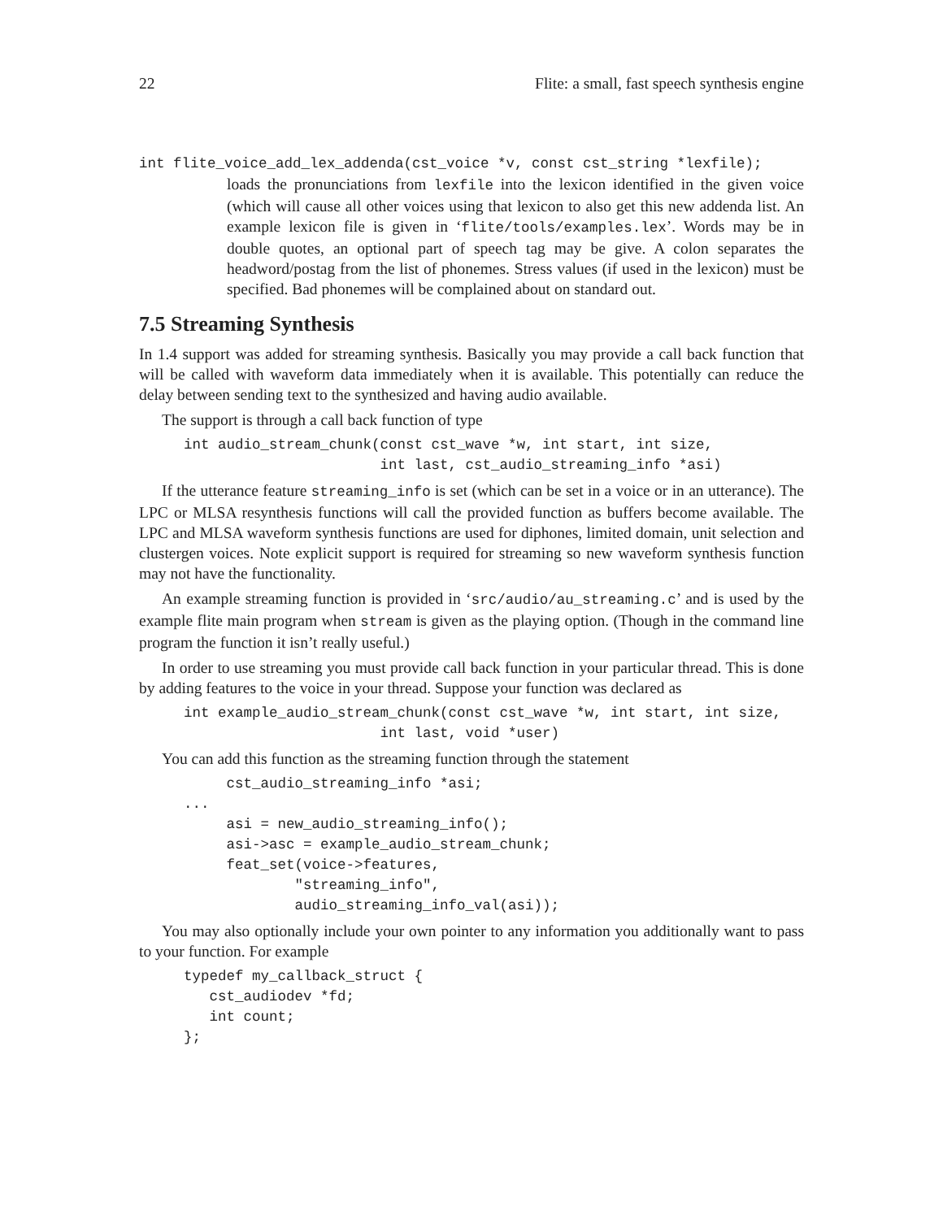22 Flite: a small, fast speech synthesis engine
int flite_voice_add_lex_addenda(cst_voice *v, const cst_string *lexfile);
loads the pronunciations from lexfile into the lexicon identified in the given voice (which will cause all other voices using that lexicon to also get this new addenda list. An example lexicon file is given in ‘flite/tools/examples.lex’. Words may be in double quotes, an optional part of speech tag may be give. A colon separates the headword/postag from the list of phonemes. Stress values (if used in the lexicon) must be specified. Bad phonemes will be complained about on standard out.
7.5 Streaming Synthesis
In 1.4 support was added for streaming synthesis. Basically you may provide a call back function that will be called with waveform data immediately when it is available. This potentially can reduce the delay between sending text to the synthesized and having audio available.
The support is through a call back function of type
int audio_stream_chunk(const cst_wave *w, int start, int size,
                       int last, cst_audio_streaming_info *asi)
If the utterance feature streaming_info is set (which can be set in a voice or in an utterance). The LPC or MLSA resynthesis functions will call the provided function as buffers become available. The LPC and MLSA waveform synthesis functions are used for diphones, limited domain, unit selection and clustergen voices. Note explicit support is required for streaming so new waveform synthesis function may not have the functionality.
An example streaming function is provided in ‘src/audio/au_streaming.c’ and is used by the example flite main program when stream is given as the playing option. (Though in the command line program the function it isn’t really useful.)
In order to use streaming you must provide call back function in your particular thread. This is done by adding features to the voice in your thread. Suppose your function was declared as
int example_audio_stream_chunk(const cst_wave *w, int start, int size,
                       int last, void *user)
You can add this function as the streaming function through the statement
     cst_audio_streaming_info *asi;
...
     asi = new_audio_streaming_info();
     asi->asc = example_audio_stream_chunk;
     feat_set(voice->features,
             "streaming_info",
             audio_streaming_info_val(asi));
You may also optionally include your own pointer to any information you additionally want to pass to your function. For example
typedef my_callback_struct {
   cst_audiodev *fd;
   int count;
};